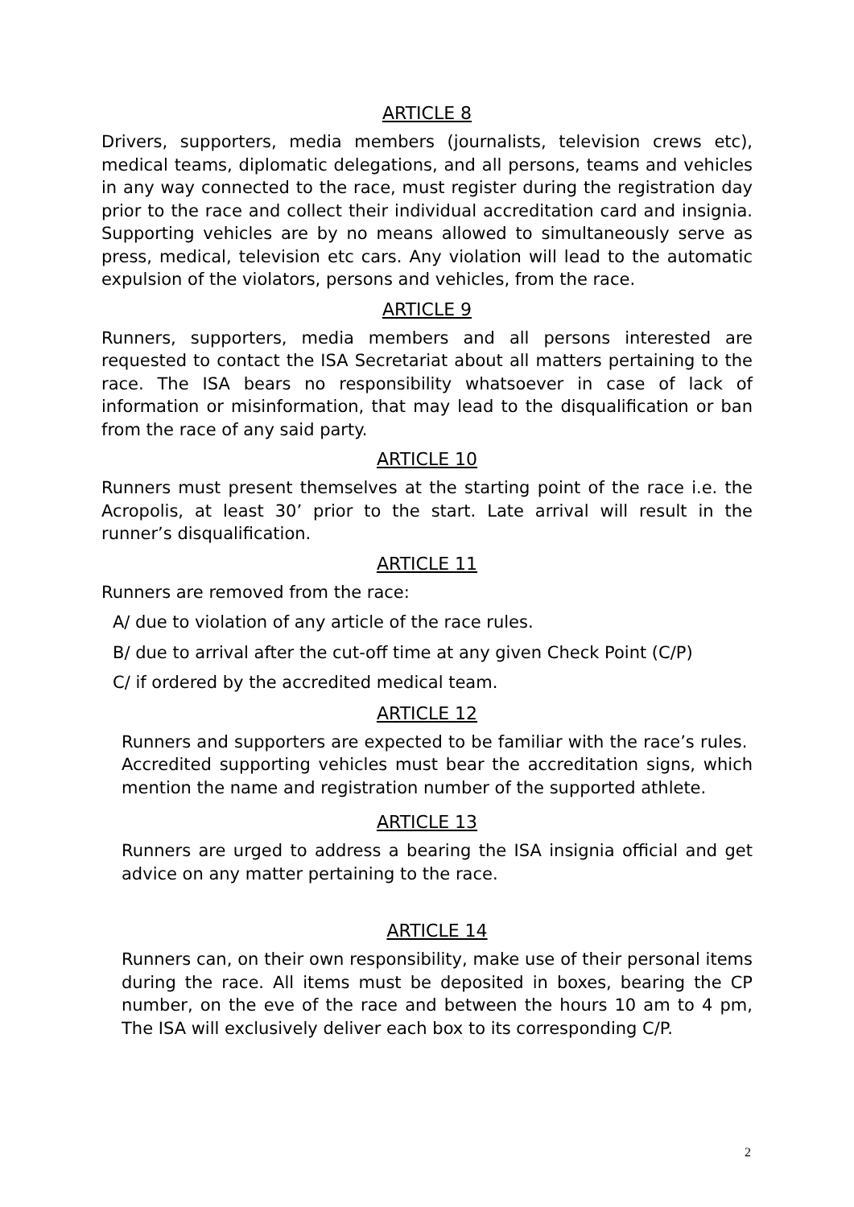ARTICLE 8
Drivers, supporters, media members (journalists, television crews etc), medical teams, diplomatic delegations, and all persons, teams and vehicles in any way connected to the race, must register during the registration day prior to the race and collect their individual accreditation card and insignia. Supporting vehicles are by no means allowed to simultaneously serve as press, medical, television etc cars. Any violation will lead to the automatic expulsion of the violators, persons and vehicles, from the race.
ARTICLE 9
Runners, supporters, media members and all persons interested are requested to contact the ISA Secretariat about all matters pertaining to the race. The ISA bears no responsibility whatsoever in case of lack of information or misinformation, that may lead to the disqualification or ban from the race of any said party.
ARTICLE 10
Runners must present themselves at the starting point of the race i.e. the Acropolis, at least 30’ prior to the start. Late arrival will result in the runner’s disqualification.
ARTICLE 11
Runners are removed from the race:
A/ due to violation of any article of the race rules.
B/ due to arrival after the cut-off time at any given Check Point (C/P)
C/ if ordered by the accredited medical team.
ARTICLE 12
Runners and supporters are expected to be familiar with the race’s rules. Accredited supporting vehicles must bear the accreditation signs, which mention the name and registration number of the supported athlete.
ARTICLE 13
Runners are urged to address a bearing the ISA insignia official and get advice on any matter pertaining to the race.
ARTICLE 14
Runners can, on their own responsibility, make use of their personal items during the race. All items must be deposited in boxes, bearing the CP number, on the eve of the race and between the hours 10 am to 4 pm, The ISA will exclusively deliver each box to its corresponding C/P.
2